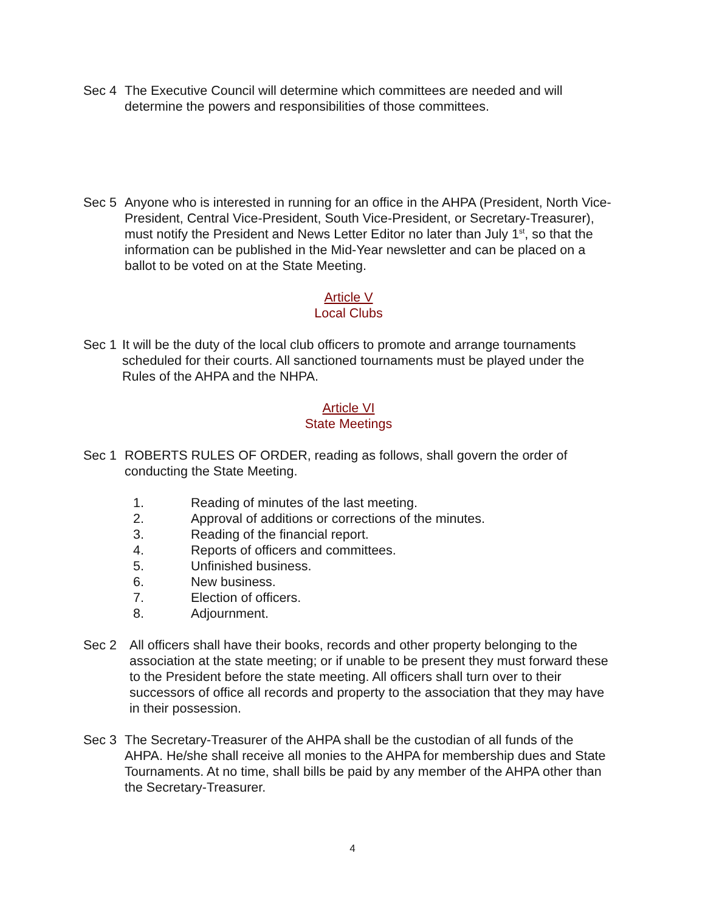Sec 4 The Executive Council will determine which committees are needed and will determine the powers and responsibilities of those committees.
Sec 5 Anyone who is interested in running for an office in the AHPA (President, North Vice-President, Central Vice-President, South Vice-President, or Secretary-Treasurer), must notify the President and News Letter Editor no later than July 1<sup>st</sup>, so that the information can be published in the Mid-Year newsletter and can be placed on a ballot to be voted on at the State Meeting.
Article V
Local Clubs
Sec 1 It will be the duty of the local club officers to promote and arrange tournaments scheduled for their courts. All sanctioned tournaments must be played under the Rules of the AHPA and the NHPA.
Article VI
State Meetings
Sec 1 ROBERTS RULES OF ORDER, reading as follows, shall govern the order of conducting the State Meeting.
1. Reading of minutes of the last meeting.
2. Approval of additions or corrections of the minutes.
3. Reading of the financial report.
4. Reports of officers and committees.
5. Unfinished business.
6. New business.
7. Election of officers.
8. Adjournment.
Sec 2 All officers shall have their books, records and other property belonging to the association at the state meeting; or if unable to be present they must forward these to the President before the state meeting. All officers shall turn over to their successors of office all records and property to the association that they may have in their possession.
Sec 3 The Secretary-Treasurer of the AHPA shall be the custodian of all funds of the AHPA. He/she shall receive all monies to the AHPA for membership dues and State Tournaments. At no time, shall bills be paid by any member of the AHPA other than the Secretary-Treasurer.
4